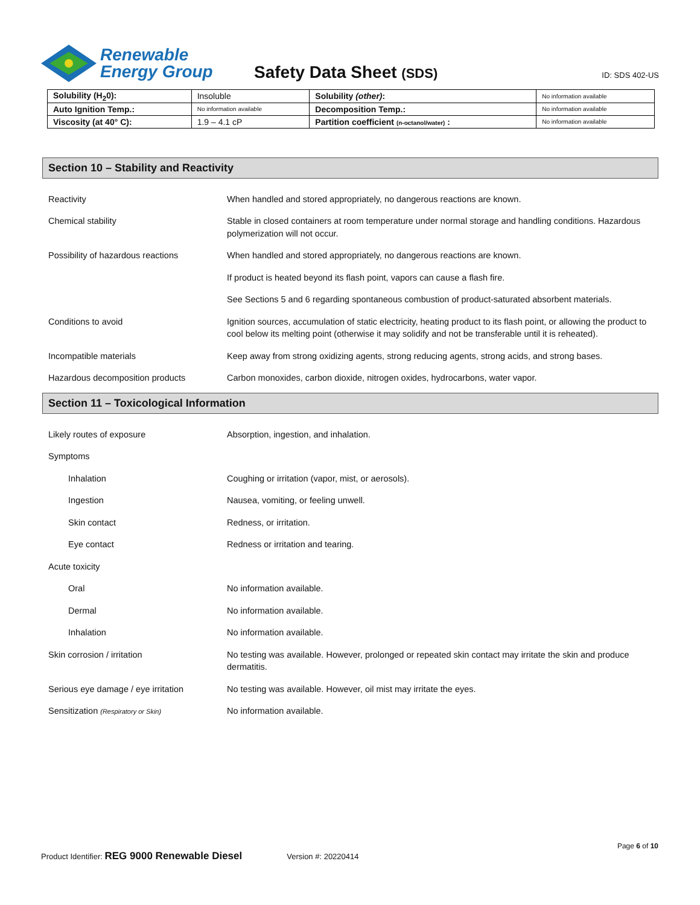Renewable
Energy Group
Safety Data Sheet (SDS)
ID: SDS 402-US
| Solubility (H<sub>2</sub>0): | Insoluble | Solubility (other) : | No information available |
| Auto Ignition Temp.: | No information available | Decomposition Temp.: | No information available |
| Viscosity (at 40° C): | 1.9 – 4.1 cP | Partition coefficient (n-octanol/water) : | No information available |
Section 10 – Stability and Reactivity
Reactivity When handled and stored appropriately, no dangerous reactions are known.
Chemical stability Stable in closed containers at room temperature under normal storage and handling conditions. Hazardous polymerization will not occur.
Possibility of hazardous reactions When handled and stored appropriately, no dangerous reactions are known.
If product is heated beyond its flash point, vapors can cause a flash fire.
See Sections 5 and 6 regarding spontaneous combustion of product-saturated absorbent materials.
Conditions to avoid Ignition sources, accumulation of static electricity, heating product to its flash point, or allowing the product to cool below its melting point (otherwise it may solidify and not be transferable until it is reheated).
Incompatible materials Keep away from strong oxidizing agents, strong reducing agents, strong acids, and strong bases.
Hazardous decomposition products Carbon monoxides, carbon dioxide, nitrogen oxides, hydrocarbons, water vapor.
Section 11 – Toxicological Information
Likely routes of exposure Absorption, ingestion, and inhalation.
Symptoms
Inhalation Coughing or irritation (vapor, mist, or aerosols).
Ingestion Nausea, vomiting, or feeling unwell.
Skin contact Redness, or irritation.
Eye contact Redness or irritation and tearing.
Acute toxicity
Oral No information available.
Dermal No information available.
Inhalation No information available.
Skin corrosion / irritation No testing was available. However, prolonged or repeated skin contact may irritate the skin and produce dermatitis.
Serious eye damage / eye irritation
No testing was available. However, oil mist may irritate the eyes.
Sensitization (Respiratory or Skin)
No information available.
Page 6 of 10
Product Identifier: REG 9000 Renewable Diesel Version #: 20220414